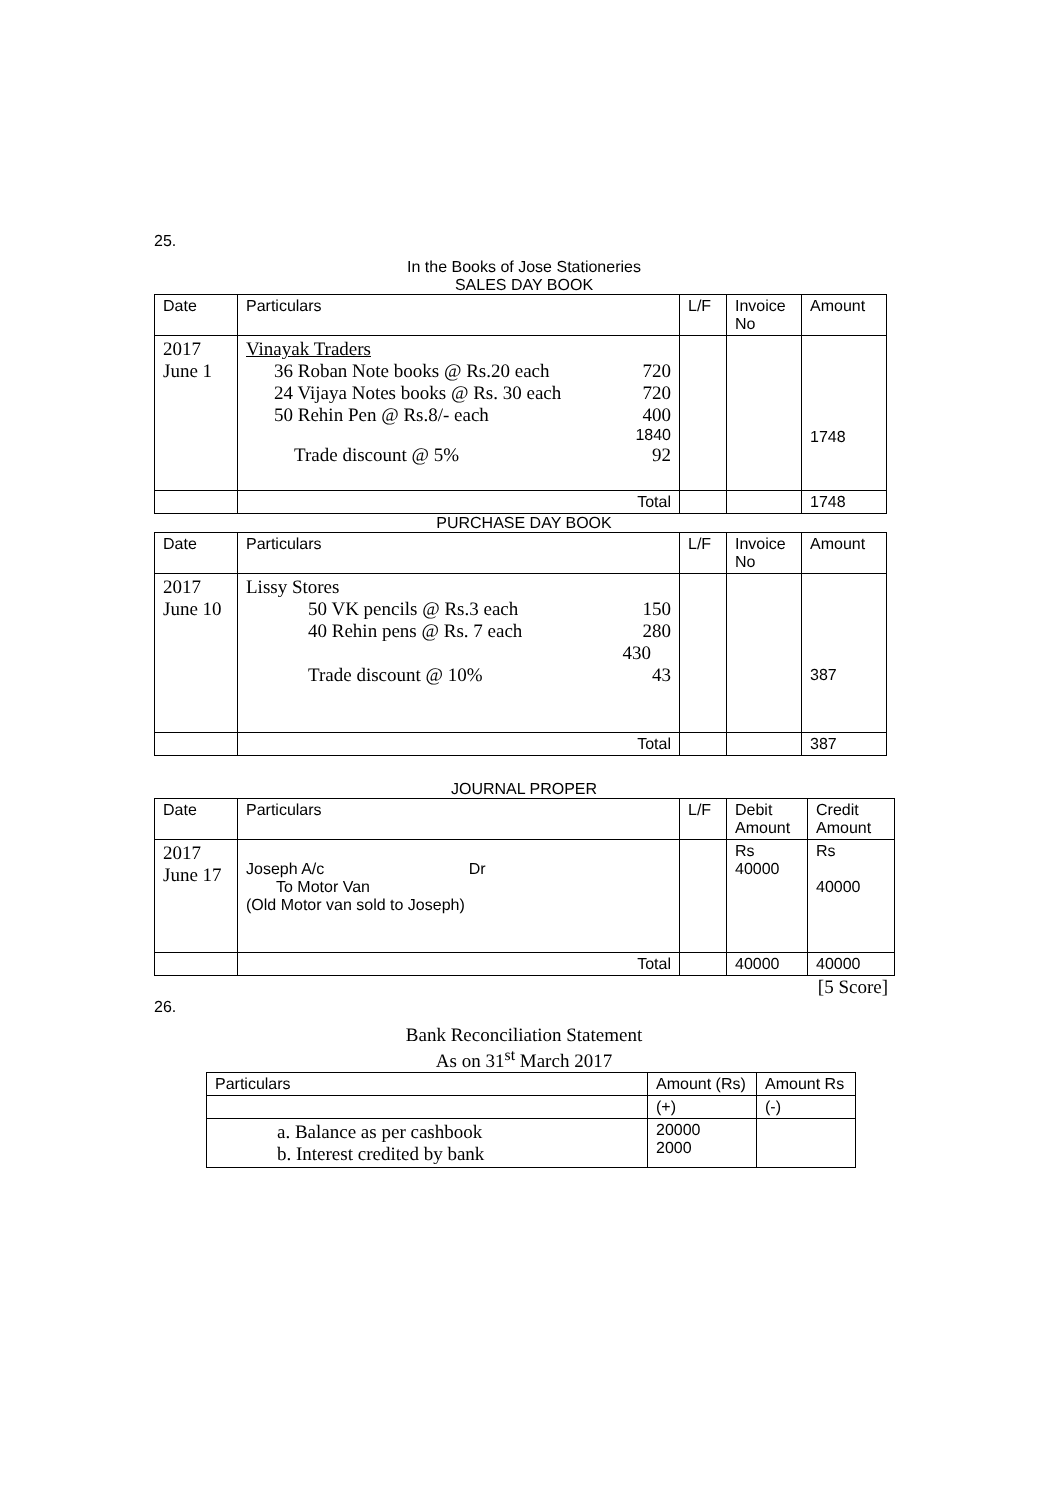25.
In the Books of Jose Stationeries
SALES DAY BOOK
| Date | Particulars | L/F | Invoice No | Amount |
| --- | --- | --- | --- | --- |
| 2017 June 1 | Vinayak Traders 36 Roban Note books @ Rs.20 each 720 24 Vijaya Notes books @ Rs. 30 each 720 50 Rehin Pen @ Rs.8/- each 400 1840 Trade discount @ 5% 92 | | | 1748 |
| | Total | | | 1748 |
PURCHASE DAY BOOK
| Date | Particulars | L/F | Invoice No | Amount |
| --- | --- | --- | --- | --- |
| 2017 June 10 | Lissy Stores 50 VK pencils @ Rs.3 each 150 40 Rehin pens @ Rs. 7 each 280 430 Trade discount @ 10% 43 | | | 387 |
| | Total | | | 387 |
JOURNAL PROPER
| Date | Particulars | L/F | Debit Amount | Credit Amount |
| --- | --- | --- | --- | --- |
| 2017 June 17 | Joseph A/c Dr To Motor Van (Old Motor van sold to Joseph) | | Rs 40000 | Rs 40000 |
| | Total | | 40000 | 40000 |
[5 Score]
26.
Bank Reconciliation Statement
As on 31<sup>st</sup> March 2017
| Particulars | Amount (Rs) | Amount Rs |
| --- | --- | --- |
| | (+) | (-) |
| a. Balance as per cashbook b. Interest credited by bank | 20000 2000 | |